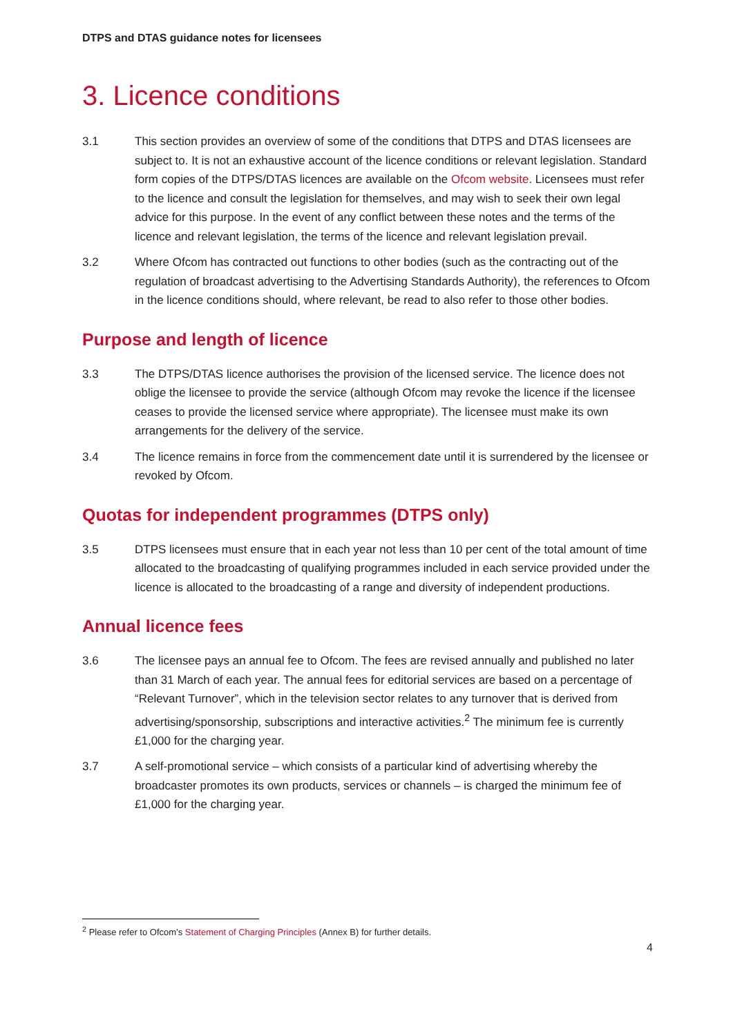DTPS and DTAS guidance notes for licensees
3. Licence conditions
3.1 This section provides an overview of some of the conditions that DTPS and DTAS licensees are subject to. It is not an exhaustive account of the licence conditions or relevant legislation. Standard form copies of the DTPS/DTAS licences are available on the Ofcom website. Licensees must refer to the licence and consult the legislation for themselves, and may wish to seek their own legal advice for this purpose. In the event of any conflict between these notes and the terms of the licence and relevant legislation, the terms of the licence and relevant legislation prevail.
3.2 Where Ofcom has contracted out functions to other bodies (such as the contracting out of the regulation of broadcast advertising to the Advertising Standards Authority), the references to Ofcom in the licence conditions should, where relevant, be read to also refer to those other bodies.
Purpose and length of licence
3.3 The DTPS/DTAS licence authorises the provision of the licensed service. The licence does not oblige the licensee to provide the service (although Ofcom may revoke the licence if the licensee ceases to provide the licensed service where appropriate). The licensee must make its own arrangements for the delivery of the service.
3.4 The licence remains in force from the commencement date until it is surrendered by the licensee or revoked by Ofcom.
Quotas for independent programmes (DTPS only)
3.5 DTPS licensees must ensure that in each year not less than 10 per cent of the total amount of time allocated to the broadcasting of qualifying programmes included in each service provided under the licence is allocated to the broadcasting of a range and diversity of independent productions.
Annual licence fees
3.6 The licensee pays an annual fee to Ofcom. The fees are revised annually and published no later than 31 March of each year. The annual fees for editorial services are based on a percentage of “Relevant Turnover”, which in the television sector relates to any turnover that is derived from advertising/sponsorship, subscriptions and interactive activities.<sup>2</sup> The minimum fee is currently £1,000 for the charging year.
3.7 A self-promotional service – which consists of a particular kind of advertising whereby the broadcaster promotes its own products, services or channels – is charged the minimum fee of £1,000 for the charging year.
<sup>2</sup> Please refer to Ofcom’s Statement of Charging Principles (Annex B) for further details.
4